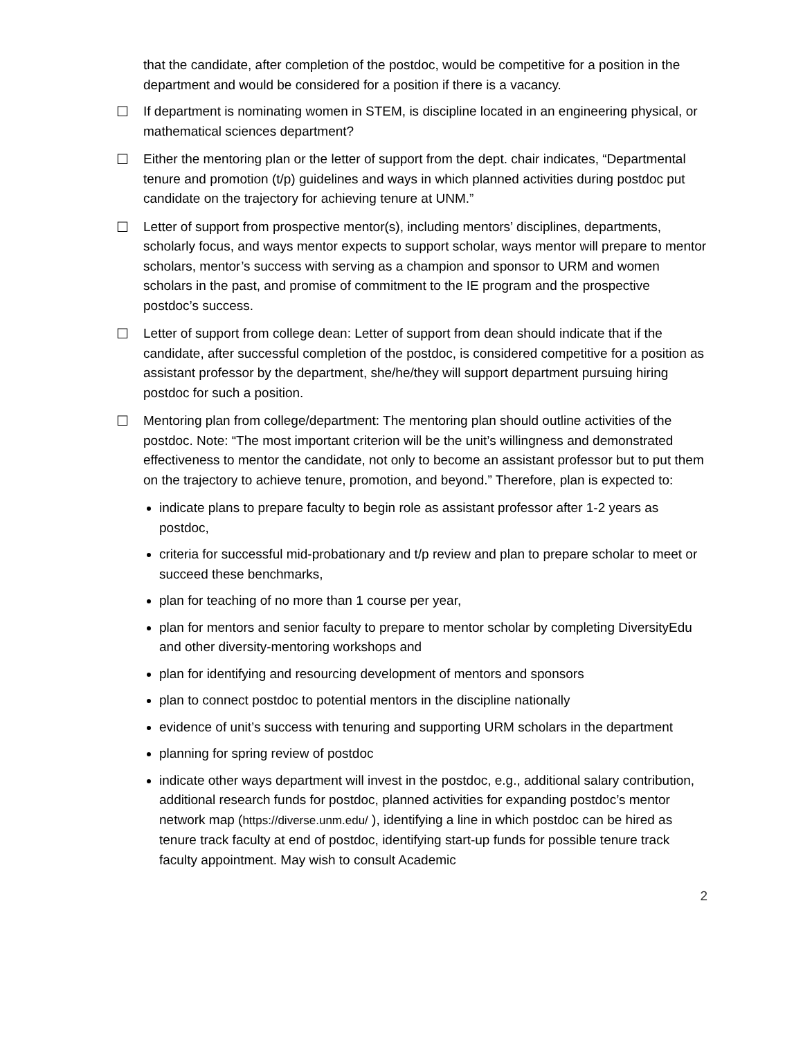that the candidate, after completion of the postdoc, would be competitive for a position in the department and would be considered for a position if there is a vacancy.
☐ If department is nominating women in STEM, is discipline located in an engineering physical, or mathematical sciences department?
☐ Either the mentoring plan or the letter of support from the dept. chair indicates, “Departmental tenure and promotion (t/p) guidelines and ways in which planned activities during postdoc put candidate on the trajectory for achieving tenure at UNM.”
☐ Letter of support from prospective mentor(s), including mentors’ disciplines, departments, scholarly focus, and ways mentor expects to support scholar, ways mentor will prepare to mentor scholars, mentor’s success with serving as a champion and sponsor to URM and women scholars in the past, and promise of commitment to the IE program and the prospective postdoc’s success.
☐ Letter of support from college dean: Letter of support from dean should indicate that if the candidate, after successful completion of the postdoc, is considered competitive for a position as assistant professor by the department, she/he/they will support department pursuing hiring postdoc for such a position.
☐ Mentoring plan from college/department: The mentoring plan should outline activities of the postdoc. Note: “The most important criterion will be the unit’s willingness and demonstrated effectiveness to mentor the candidate, not only to become an assistant professor but to put them on the trajectory to achieve tenure, promotion, and beyond.” Therefore, plan is expected to:
indicate plans to prepare faculty to begin role as assistant professor after 1-2 years as postdoc,
criteria for successful mid-probationary and t/p review and plan to prepare scholar to meet or succeed these benchmarks,
plan for teaching of no more than 1 course per year,
plan for mentors and senior faculty to prepare to mentor scholar by completing DiversityEdu and other diversity-mentoring workshops and
plan for identifying and resourcing development of mentors and sponsors
plan to connect postdoc to potential mentors in the discipline nationally
evidence of unit’s success with tenuring and supporting URM scholars in the department
planning for spring review of postdoc
indicate other ways department will invest in the postdoc, e.g., additional salary contribution, additional research funds for postdoc, planned activities for expanding postdoc’s mentor network map (https://diverse.unm.edu/ ), identifying a line in which postdoc can be hired as tenure track faculty at end of postdoc, identifying start-up funds for possible tenure track faculty appointment. May wish to consult Academic
2